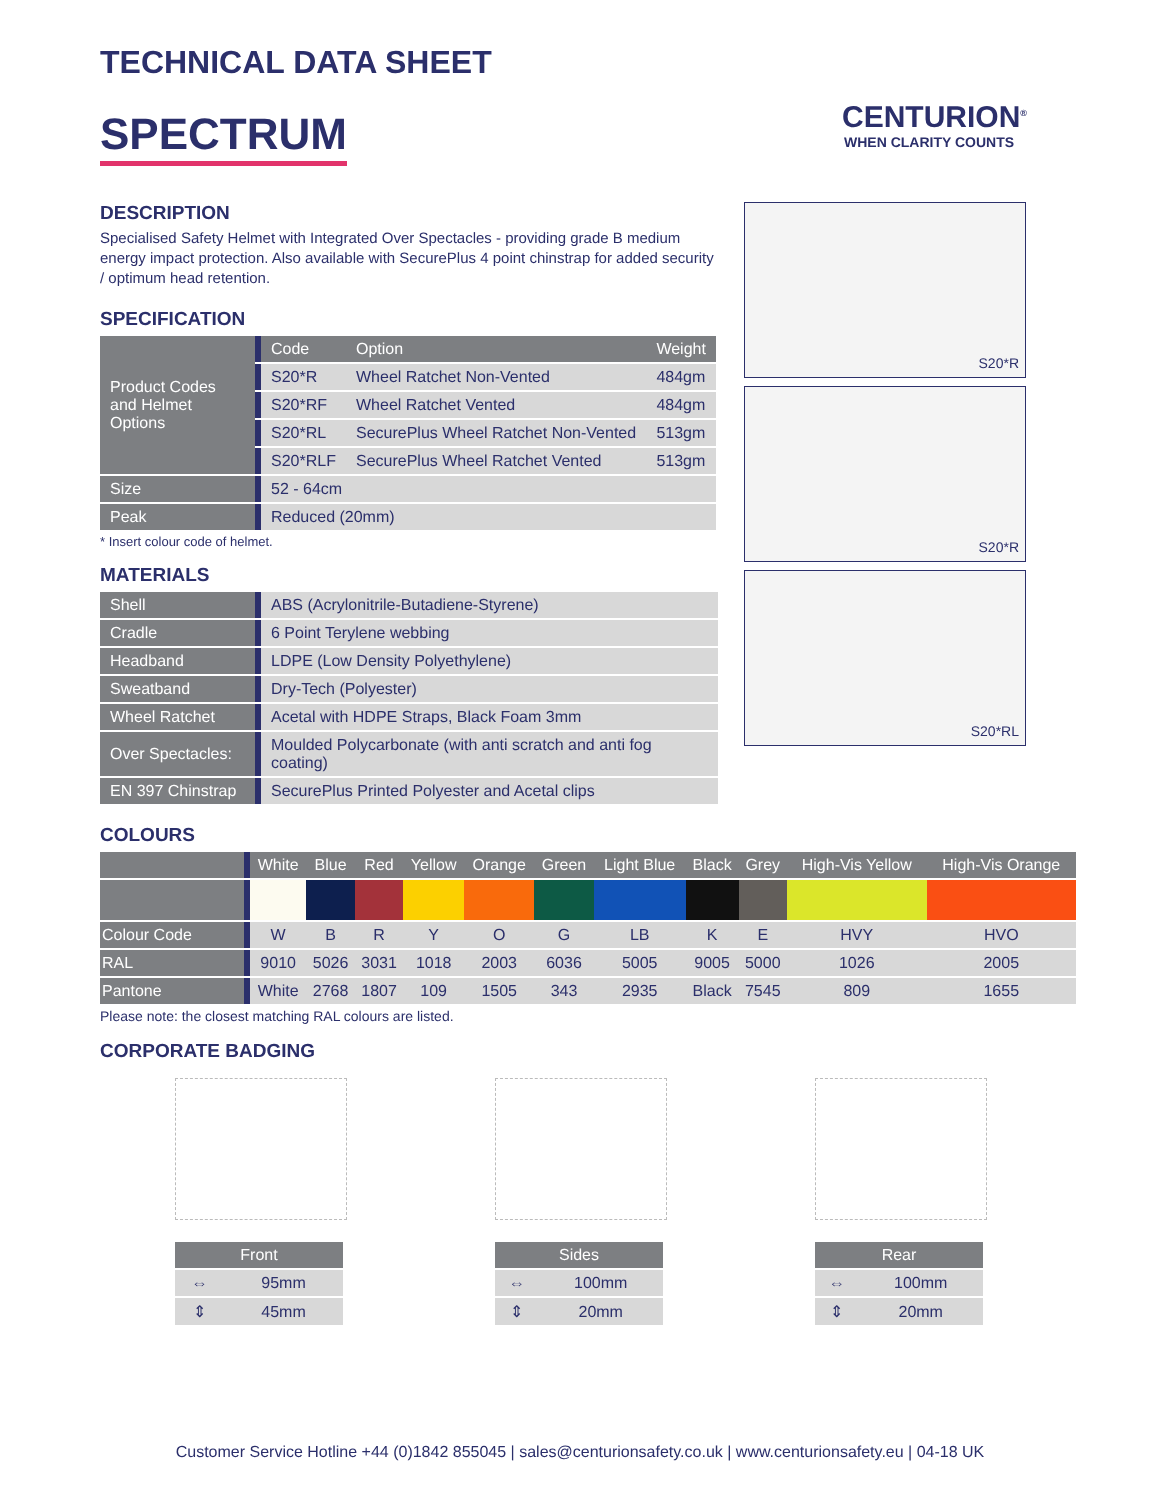CENTURION<sup>®</sup>
WHEN CLARITY COUNTS
TECHNICAL DATA SHEET
SPECTRUM
DESCRIPTION
Specialised Safety Helmet with Integrated Over Spectacles - providing grade B medium energy impact protection. Also available with SecurePlus 4 point chinstrap for added security / optimum head retention.
SPECIFICATION
| Product Codes and Helmet Options | Code | Option | Weight |
| | S20*R | Wheel Ratchet Non-Vented | 484gm |
| | S20*RF | Wheel Ratchet Vented | 484gm |
| | S20*RL | SecurePlus Wheel Ratchet Non-Vented | 513gm |
| | S20*RLF | SecurePlus Wheel Ratchet Vented | 513gm |
| Size | 52 - 64cm | | |
| Peak | Reduced (20mm) | | |
* Insert colour code of helmet.
MATERIALS
| Shell | ABS (Acrylonitrile-Butadiene-Styrene) |
| Cradle | 6 Point Terylene webbing |
| Headband | LDPE (Low Density Polyethylene) |
| Sweatband | Dry-Tech (Polyester) |
| Wheel Ratchet | Acetal with HDPE Straps, Black Foam 3mm |
| Over Spectacles: | Moulded Polycarbonate (with anti scratch and anti fog coating) |
| EN 397 Chinstrap | SecurePlus Printed Polyester and Acetal clips |
COLOURS
| | White | Blue | Red | Yellow | Orange | Green | Light Blue | Black | Grey | High-Vis Yellow | High-Vis Orange |
| --- | --- | --- | --- | --- | --- | --- | --- | --- | --- | --- | --- |
| Colour Code | W | B | R | Y | O | G | LB | K | E | HVY | HVO |
| RAL | 9010 | 5026 | 3031 | 1018 | 2003 | 6036 | 5005 | 9005 | 5000 | 1026 | 2005 |
| Pantone | White | 2768 | 1807 | 109 | 1505 | 343 | 2935 | Black | 7545 | 809 | 1655 |
Please note: the closest matching RAL colours are listed.
CORPORATE BADGING
| Front | |
| --- | --- |
| ⇔ | 95mm |
| ⇕ | 45mm |
| Sides | |
| --- | --- |
| ⇔ | 100mm |
| ⇕ | 20mm |
| Rear | |
| --- | --- |
| ⇔ | 100mm |
| ⇕ | 20mm |
S20*R
S20*R
S20*RL
Customer Service Hotline +44 (0)1842 855045 | sales@centurionsafety.co.uk | www.centurionsafety.eu | 04-18 UK